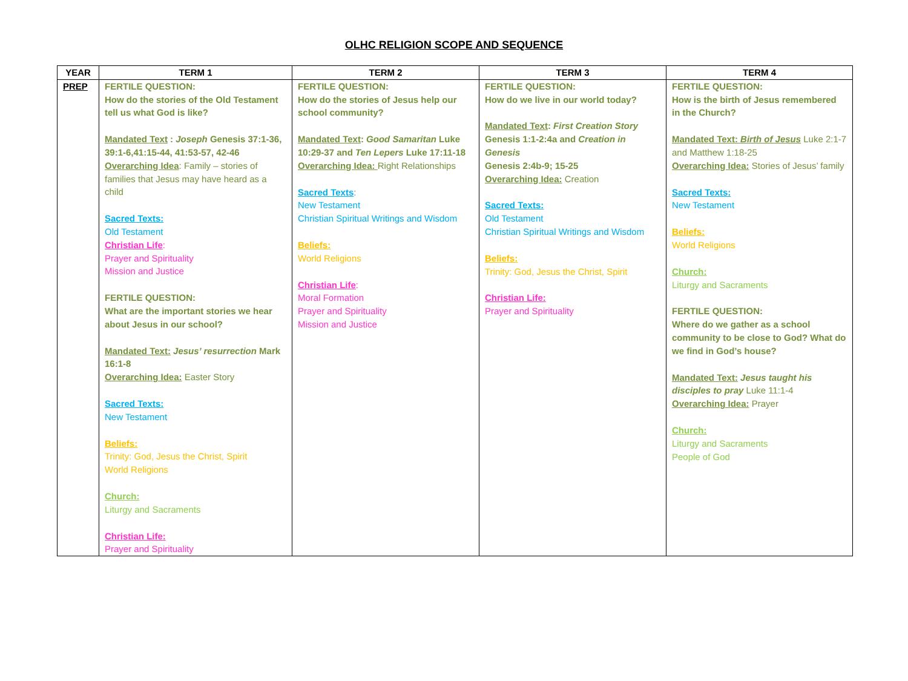OLHC RELIGION SCOPE AND SEQUENCE
| YEAR | TERM 1 | TERM 2 | TERM 3 | TERM 4 |
| --- | --- | --- | --- | --- |
| PREP | FERTILE QUESTION: How do the stories of the Old Testament tell us what God is like? Mandated Text : Joseph Genesis 37:1-36, 39:1-6,41:15-44, 41:53-57, 42-46 Overarching Idea : Family – stories of families that Jesus may have heard as a child Sacred Texts: Old Testament Christian Life : Prayer and Spirituality Mission and Justice FERTILE QUESTION: What are the important stories we hear about Jesus in our school? Mandated Text: Jesus’ resurrection Mark 16:1-8 Overarching Idea: Easter Story Sacred Texts: New Testament Beliefs: Trinity: God, Jesus the Christ, Spirit World Religions Church: Liturgy and Sacraments Christian Life: Prayer and Spirituality | FERTILE QUESTION: How do the stories of Jesus help our school community? Mandated Text : Good Samaritan Luke 10:29-37 and Ten Lepers Luke 17:11-18 Overarching Idea: Right Relationships Sacred Texts : New Testament Christian Spiritual Writings and Wisdom Beliefs: World Religions Christian Life : Moral Formation Prayer and Spirituality Mission and Justice | FERTILE QUESTION: How do we live in our world today? Mandated Text : First Creation Story Genesis 1:1-2:4a and Creation in Genesis Genesis 2:4b-9; 15-25 Overarching Idea: Creation Sacred Texts: Old Testament Christian Spiritual Writings and Wisdom Beliefs: Trinity: God, Jesus the Christ, Spirit Christian Life: Prayer and Spirituality | FERTILE QUESTION: How is the birth of Jesus remembered in the Church? Mandated Text: Birth of Jesus Luke 2:1-7 and Matthew 1:18-25 Overarching Idea: Stories of Jesus’ family Sacred Texts: New Testament Beliefs: World Religions Church: Liturgy and Sacraments FERTILE QUESTION: Where do we gather as a school community to be close to God? What do we find in God’s house? Mandated Text: Jesus taught his disciples to pray Luke 11:1-4 Overarching Idea: Prayer Church: Liturgy and Sacraments People of God |